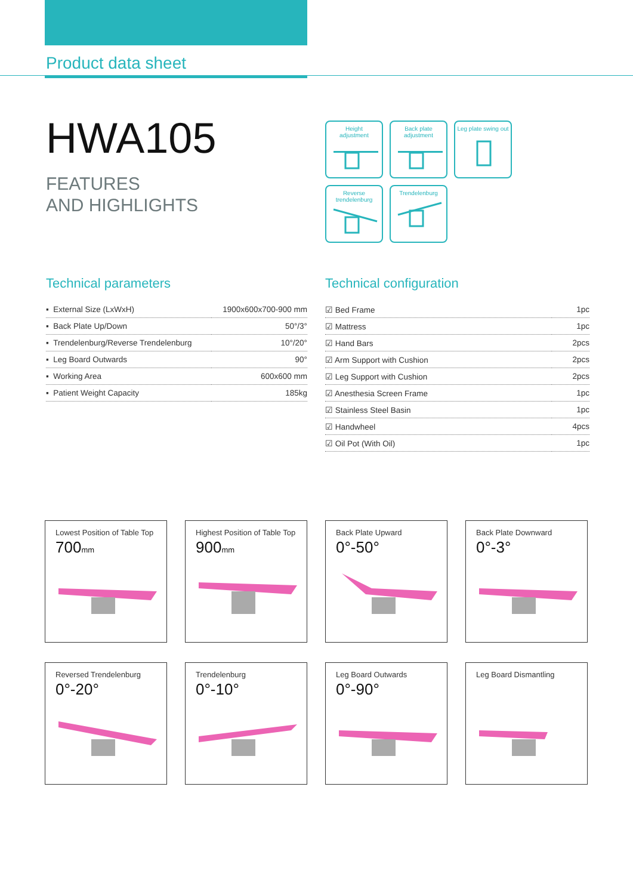Product data sheet
HWA105
FEATURES
AND HIGHLIGHTS
Height
adjustment
Back plate
adjustment
Leg plate swing out
Reverse
trendelenburg
Trendelenburg
Technical parameters Technical configuration
| ▪ External Size (LxWxH) | 1900x600x700-900 mm |
| ▪ Back Plate Up/Down | 50°/3° |
| ▪ Trendelenburg/Reverse Trendelenburg | 10°/20° |
| ▪ Leg Board Outwards | 90° |
| ▪ Working Area | 600x600 mm |
| ▪ Patient Weight Capacity | 185kg |
| ☑ Bed Frame | 1pc |
| ☑ Mattress | 1pc |
| ☑ Hand Bars | 2pcs |
| ☑ Arm Support with Cushion | 2pcs |
| ☑ Leg Support with Cushion | 2pcs |
| ☑ Anesthesia Screen Frame | 1pc |
| ☑ Stainless Steel Basin | 1pc |
| ☑ Handwheel | 4pcs |
| ☑ Oil Pot (With Oil) | 1pc |
Lowest Position of Table Top
700mm
Highest Position of Table Top
900mm
Back Plate Upward
0°-50°
Back Plate Downward
0°-3°
Reversed Trendelenburg
0°-20°
Trendelenburg
0°-10°
Leg Board Outwards
0°-90°
Leg Board Dismantling